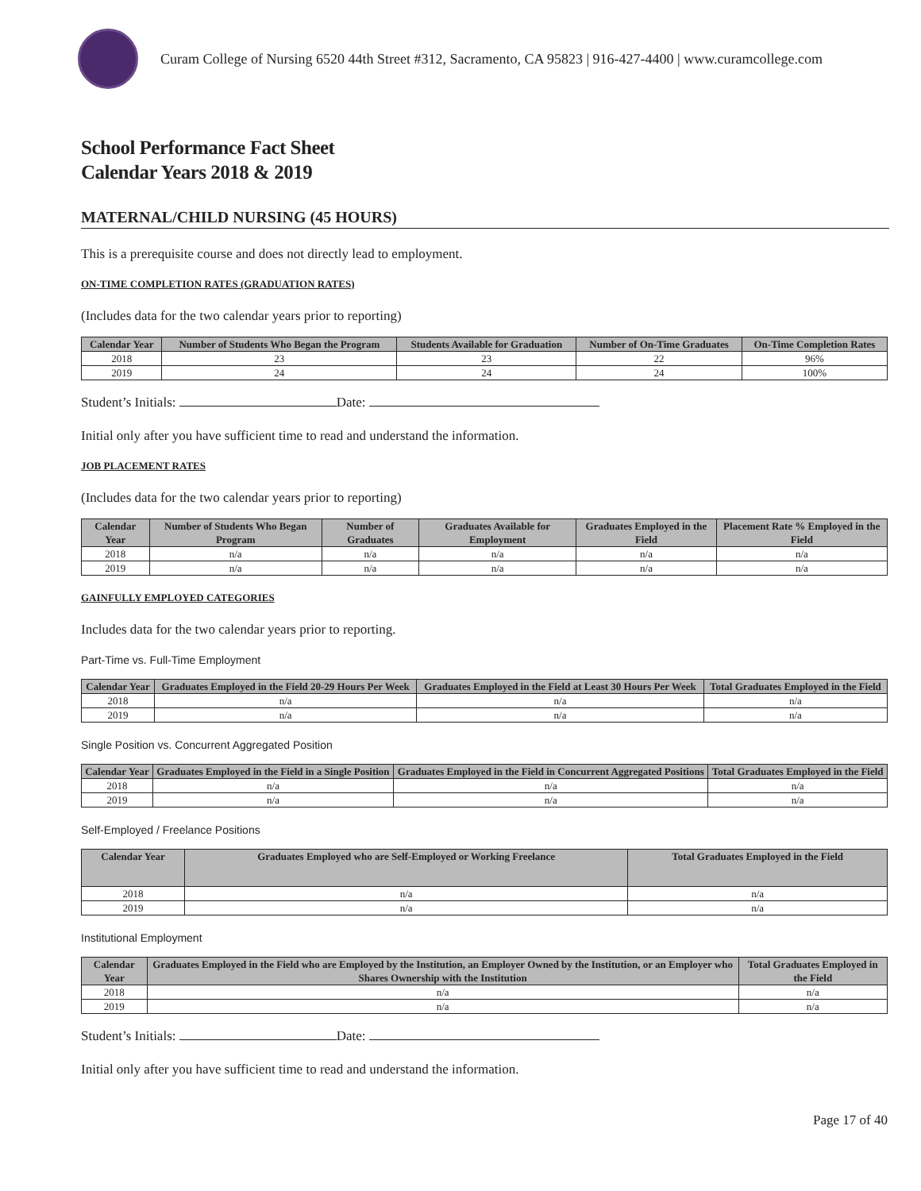Curam College of Nursing 6520 44th Street #312, Sacramento, CA 95823 | 916-427-4400 | www.curamcollege.com
School Performance Fact Sheet
Calendar Years 2018 & 2019
MATERNAL/CHILD NURSING (45 HOURS)
This is a prerequisite course and does not directly lead to employment.
ON-TIME COMPLETION RATES (GRADUATION RATES)
(Includes data for the two calendar years prior to reporting)
| Calendar Year | Number of Students Who Began the Program | Students Available for Graduation | Number of On-Time Graduates | On-Time Completion Rates |
| --- | --- | --- | --- | --- |
| 2018 | 23 | 23 | 22 | 96% |
| 2019 | 24 | 24 | 24 | 100% |
Student’s Initials: Date:
Initial only after you have sufficient time to read and understand the information.
JOB PLACEMENT RATES
(Includes data for the two calendar years prior to reporting)
| Calendar Year | Number of Students Who Began Program | Number of Graduates | Graduates Available for Employment | Graduates Employed in the Field | Placement Rate % Employed in the Field |
| --- | --- | --- | --- | --- | --- |
| 2018 | n/a | n/a | n/a | n/a | n/a |
| 2019 | n/a | n/a | n/a | n/a | n/a |
GAINFULLY EMPLOYED CATEGORIES
Includes data for the two calendar years prior to reporting.
Part-Time vs. Full-Time Employment
| Calendar Year | Graduates Employed in the Field 20-29 Hours Per Week | Graduates Employed in the Field at Least 30 Hours Per Week | Total Graduates Employed in the Field |
| --- | --- | --- | --- |
| 2018 | n/a | n/a | n/a |
| 2019 | n/a | n/a | n/a |
Single Position vs. Concurrent Aggregated Position
| Calendar Year | Graduates Employed in the Field in a Single Position | Graduates Employed in the Field in Concurrent Aggregated Positions | Total Graduates Employed in the Field |
| --- | --- | --- | --- |
| 2018 | n/a | n/a | n/a |
| 2019 | n/a | n/a | n/a |
Self-Employed / Freelance Positions
| Calendar Year | Graduates Employed who are Self-Employed or Working Freelance | Total Graduates Employed in the Field |
| --- | --- | --- |
| 2018 | n/a | n/a |
| 2019 | n/a | n/a |
Institutional Employment
| Calendar Year | Graduates Employed in the Field who are Employed by the Institution, an Employer Owned by the Institution, or an Employer who Shares Ownership with the Institution | Total Graduates Employed in the Field |
| --- | --- | --- |
| 2018 | n/a | n/a |
| 2019 | n/a | n/a |
Student’s Initials: Date:
Initial only after you have sufficient time to read and understand the information.
Page 17 of 40